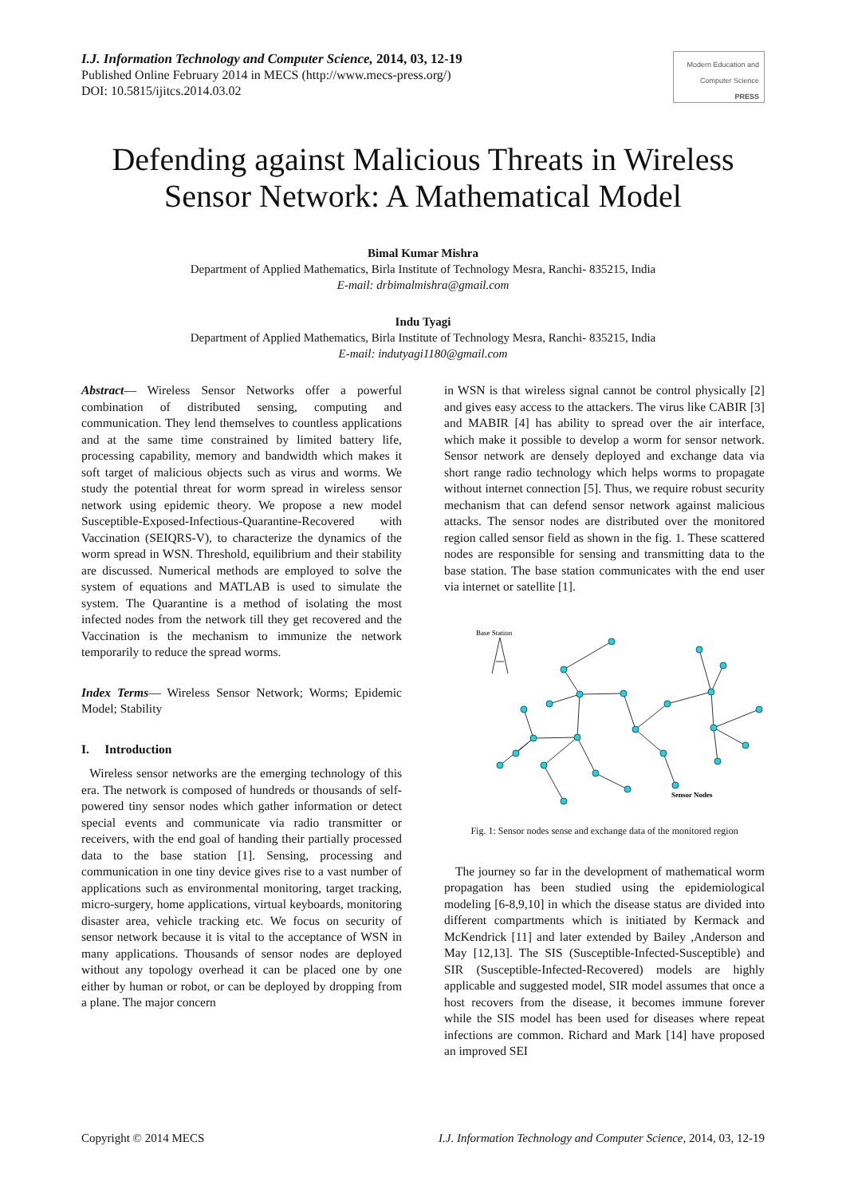I.J. Information Technology and Computer Science, 2014, 03, 12-19
Published Online February 2014 in MECS (http://www.mecs-press.org/)
DOI: 10.5815/ijitcs.2014.03.02
Modern Education and Computer Science PRESS
Defending against Malicious Threats in Wireless Sensor Network: A Mathematical Model
Bimal Kumar Mishra
Department of Applied Mathematics, Birla Institute of Technology Mesra, Ranchi- 835215, India
E-mail: drbimalmishra@gmail.com
Indu Tyagi
Department of Applied Mathematics, Birla Institute of Technology Mesra, Ranchi- 835215, India
E-mail: indutyagi1180@gmail.com
Abstract— Wireless Sensor Networks offer a powerful combination of distributed sensing, computing and communication. They lend themselves to countless applications and at the same time constrained by limited battery life, processing capability, memory and bandwidth which makes it soft target of malicious objects such as virus and worms. We study the potential threat for worm spread in wireless sensor network using epidemic theory. We propose a new model Susceptible-Exposed-Infectious-Quarantine-Recovered with Vaccination (SEIQRS-V), to characterize the dynamics of the worm spread in WSN. Threshold, equilibrium and their stability are discussed. Numerical methods are employed to solve the system of equations and MATLAB is used to simulate the system. The Quarantine is a method of isolating the most infected nodes from the network till they get recovered and the Vaccination is the mechanism to immunize the network temporarily to reduce the spread worms.
Index Terms— Wireless Sensor Network; Worms; Epidemic Model; Stability
I. Introduction
Wireless sensor networks are the emerging technology of this era. The network is composed of hundreds or thousands of self-powered tiny sensor nodes which gather information or detect special events and communicate via radio transmitter or receivers, with the end goal of handing their partially processed data to the base station [1]. Sensing, processing and communication in one tiny device gives rise to a vast number of applications such as environmental monitoring, target tracking, micro-surgery, home applications, virtual keyboards, monitoring disaster area, vehicle tracking etc. We focus on security of sensor network because it is vital to the acceptance of WSN in many applications. Thousands of sensor nodes are deployed without any topology overhead it can be placed one by one either by human or robot, or can be deployed by dropping from a plane. The major concern
in WSN is that wireless signal cannot be control physically [2] and gives easy access to the attackers. The virus like CABIR [3] and MABIR [4] has ability to spread over the air interface, which make it possible to develop a worm for sensor network. Sensor network are densely deployed and exchange data via short range radio technology which helps worms to propagate without internet connection [5]. Thus, we require robust security mechanism that can defend sensor network against malicious attacks. The sensor nodes are distributed over the monitored region called sensor field as shown in the fig. 1. These scattered nodes are responsible for sensing and transmitting data to the base station. The base station communicates with the end user via internet or satellite [1].
Base Station
Sensor Nodes
Fig. 1: Sensor nodes sense and exchange data of the monitored region
The journey so far in the development of mathematical worm propagation has been studied using the epidemiological modeling [6-8,9,10] in which the disease status are divided into different compartments which is initiated by Kermack and McKendrick [11] and later extended by Bailey ,Anderson and May [12,13]. The SIS (Susceptible-Infected-Susceptible) and SIR (Susceptible-Infected-Recovered) models are highly applicable and suggested model, SIR model assumes that once a host recovers from the disease, it becomes immune forever while the SIS model has been used for diseases where repeat infections are common. Richard and Mark [14] have proposed an improved SEI
Copyright © 2014 MECS I.J. Information Technology and Computer Science, 2014, 03, 12-19